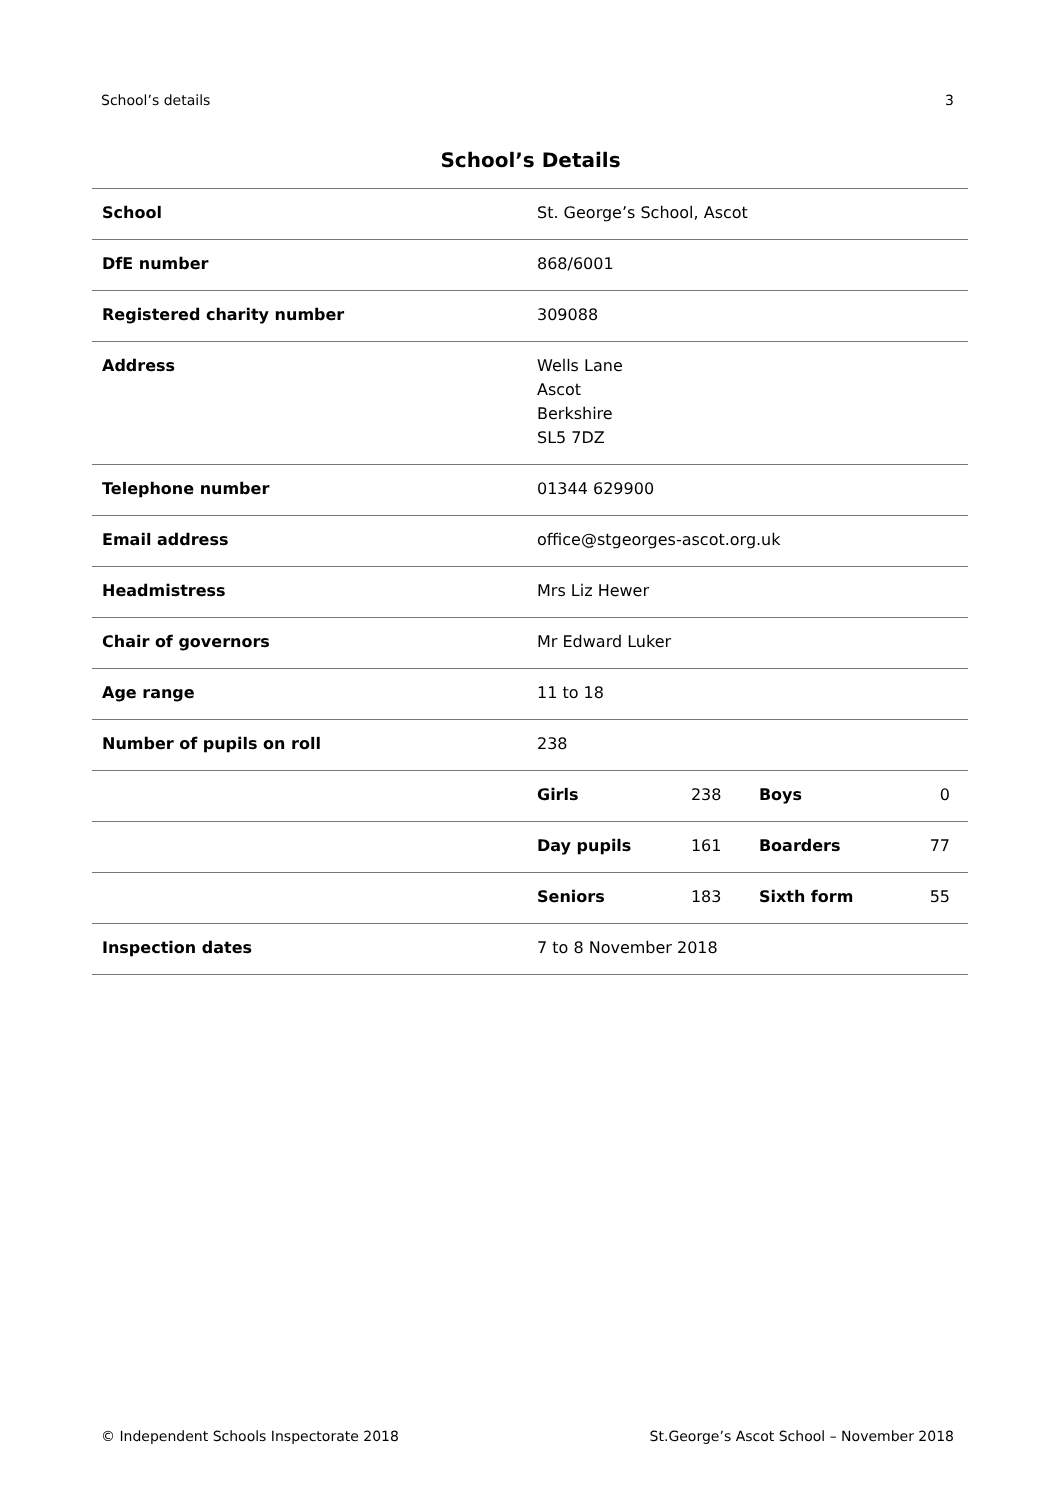School’s details 3
School’s Details
| School | St. George’s School, Ascot | | | |
| DfE number | 868/6001 | | | |
| Registered charity number | 309088 | | | |
| Address | Wells Lane Ascot Berkshire SL5 7DZ | | | |
| Telephone number | 01344 629900 | | | |
| Email address | office@stgeorges-ascot.org.uk | | | |
| Headmistress | Mrs Liz Hewer | | | |
| Chair of governors | Mr Edward Luker | | | |
| Age range | 11 to 18 | | | |
| Number of pupils on roll | 238 | | | |
| | Girls | 238 | Boys | 0 |
| | Day pupils | 161 | Boarders | 77 |
| | Seniors | 183 | Sixth form | 55 |
| Inspection dates | 7 to 8 November 2018 | | | |
© Independent Schools Inspectorate 2018 St.George’s Ascot School – November 2018